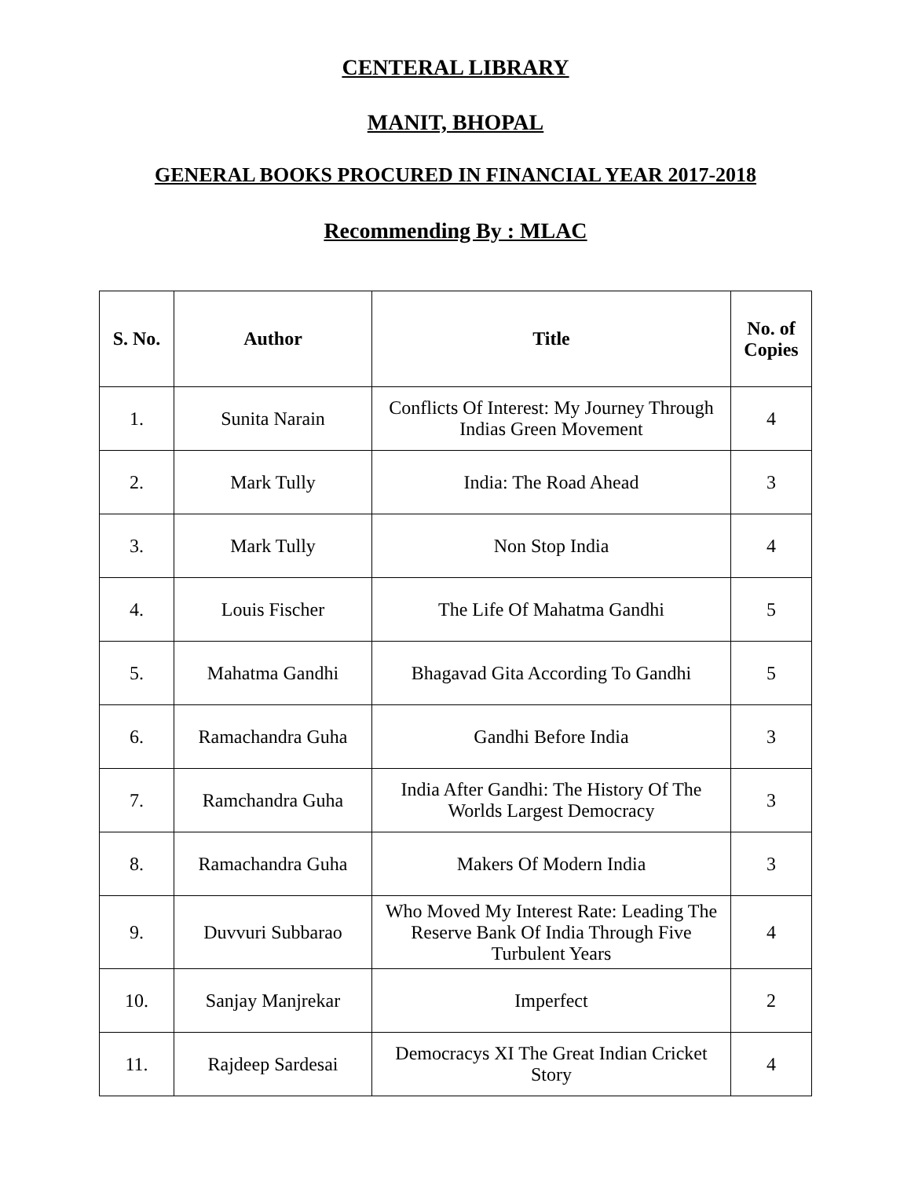CENTERAL LIBRARY
MANIT, BHOPAL
GENERAL BOOKS PROCURED IN FINANCIAL YEAR 2017-2018
Recommending By : MLAC
| S. No. | Author | Title | No. of Copies |
| --- | --- | --- | --- |
| 1. | Sunita Narain | Conflicts Of Interest: My Journey Through Indias Green Movement | 4 |
| 2. | Mark Tully | India: The Road Ahead | 3 |
| 3. | Mark Tully | Non Stop India | 4 |
| 4. | Louis Fischer | The Life Of Mahatma Gandhi | 5 |
| 5. | Mahatma Gandhi | Bhagavad Gita According To Gandhi | 5 |
| 6. | Ramachandra Guha | Gandhi Before India | 3 |
| 7. | Ramchandra Guha | India After Gandhi: The History Of The Worlds Largest Democracy | 3 |
| 8. | Ramachandra Guha | Makers Of Modern India | 3 |
| 9. | Duvvuri Subbarao | Who Moved My Interest Rate: Leading The Reserve Bank Of India Through Five Turbulent Years | 4 |
| 10. | Sanjay Manjrekar | Imperfect | 2 |
| 11. | Rajdeep Sardesai | Democracys XI The Great Indian Cricket Story | 4 |